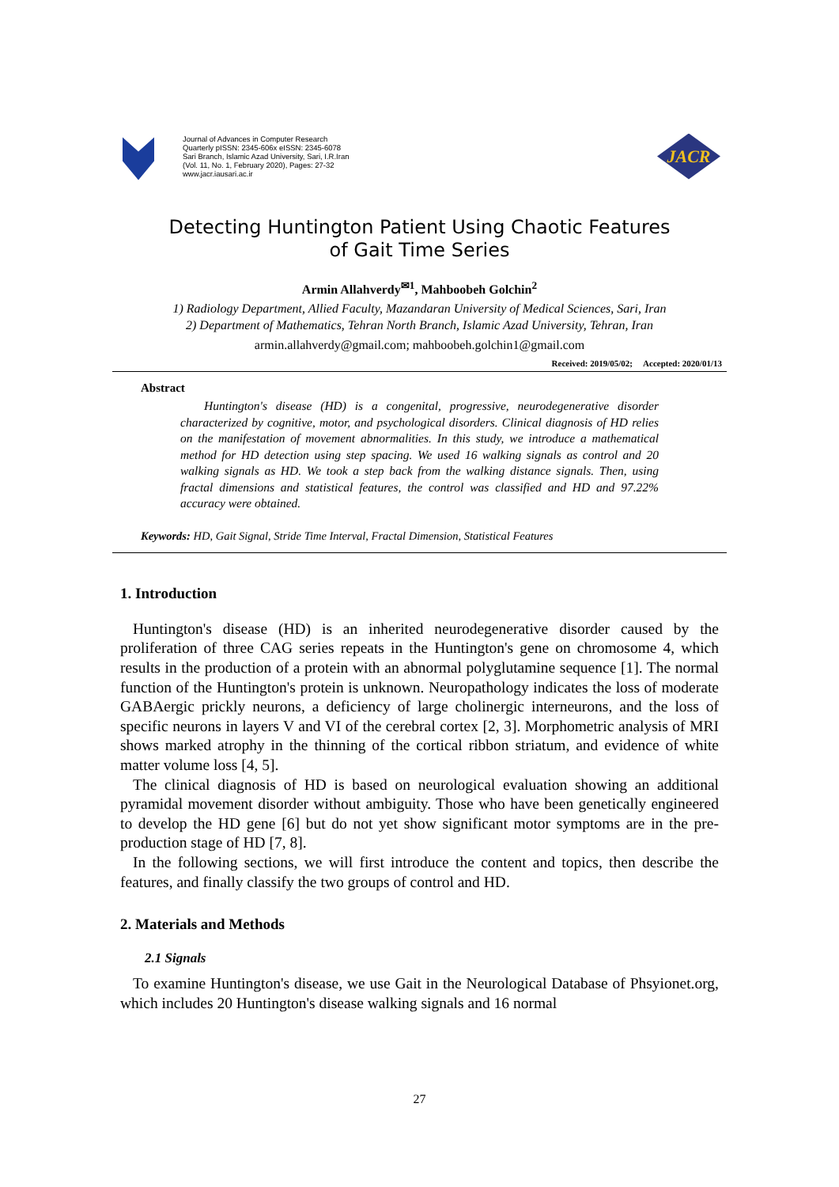Journal of Advances in Computer Research
Quarterly pISSN: 2345-606x eISSN: 2345-6078
Sari Branch, Islamic Azad University, Sari, I.R.Iran
(Vol. 11, No. 1, February 2020), Pages: 27-32
www.jacr.iausari.ac.ir
JACR
Detecting Huntington Patient Using Chaotic Features
of Gait Time Series
Armin Allahverdy<sup>✉1</sup>, Mahboobeh Golchin<sup>2</sup>
1) Radiology Department, Allied Faculty, Mazandaran University of Medical Sciences, Sari, Iran
2) Department of Mathematics, Tehran North Branch, Islamic Azad University, Tehran, Iran
armin.allahverdy@gmail.com; mahboobeh.golchin1@gmail.com
Received: 2019/05/02; Accepted: 2020/01/13
Abstract
Huntington's disease (HD) is a congenital, progressive, neurodegenerative disorder characterized by cognitive, motor, and psychological disorders. Clinical diagnosis of HD relies on the manifestation of movement abnormalities. In this study, we introduce a mathematical method for HD detection using step spacing. We used 16 walking signals as control and 20 walking signals as HD. We took a step back from the walking distance signals. Then, using fractal dimensions and statistical features, the control was classified and HD and 97.22% accuracy were obtained.
Keywords: HD, Gait Signal, Stride Time Interval, Fractal Dimension, Statistical Features
1. Introduction
Huntington's disease (HD) is an inherited neurodegenerative disorder caused by the proliferation of three CAG series repeats in the Huntington's gene on chromosome 4, which results in the production of a protein with an abnormal polyglutamine sequence [1]. The normal function of the Huntington's protein is unknown. Neuropathology indicates the loss of moderate GABAergic prickly neurons, a deficiency of large cholinergic interneurons, and the loss of specific neurons in layers V and VI of the cerebral cortex [2, 3]. Morphometric analysis of MRI shows marked atrophy in the thinning of the cortical ribbon striatum, and evidence of white matter volume loss [4, 5].
The clinical diagnosis of HD is based on neurological evaluation showing an additional pyramidal movement disorder without ambiguity. Those who have been genetically engineered to develop the HD gene [6] but do not yet show significant motor symptoms are in the pre-production stage of HD [7, 8].
In the following sections, we will first introduce the content and topics, then describe the features, and finally classify the two groups of control and HD.
2. Materials and Methods
2.1 Signals
To examine Huntington's disease, we use Gait in the Neurological Database of Phsyionet.org, which includes 20 Huntington's disease walking signals and 16 normal
27